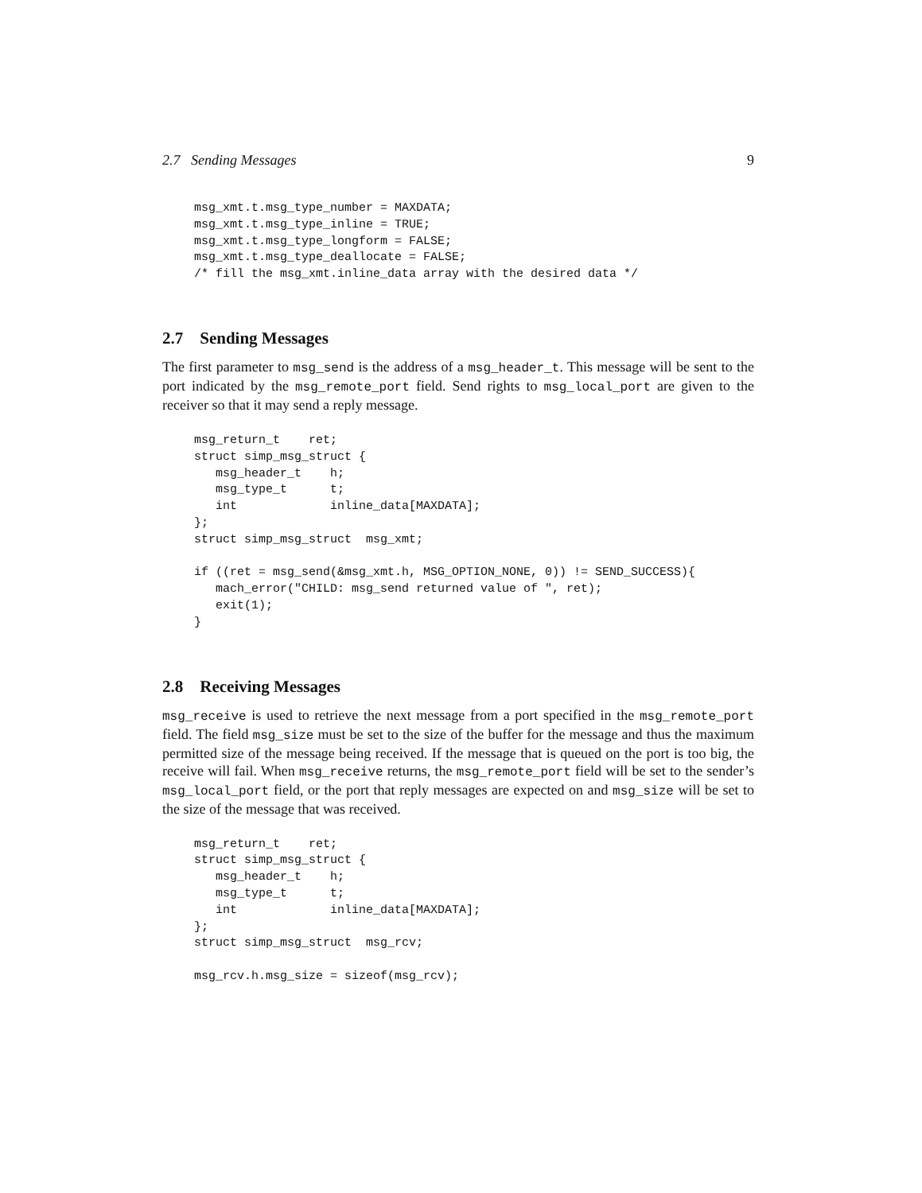2.7 Sending Messages 9
msg_xmt.t.msg_type_number = MAXDATA;
msg_xmt.t.msg_type_inline = TRUE;
msg_xmt.t.msg_type_longform = FALSE;
msg_xmt.t.msg_type_deallocate = FALSE;
/* fill the msg_xmt.inline_data array with the desired data */
2.7 Sending Messages
The first parameter to msg_send is the address of a msg_header_t. This message will be sent to the port indicated by the msg_remote_port field. Send rights to msg_local_port are given to the receiver so that it may send a reply message.
msg_return_t    ret;
struct simp_msg_struct {
   msg_header_t    h;
   msg_type_t      t;
   int             inline_data[MAXDATA];
};
struct simp_msg_struct  msg_xmt;

if ((ret = msg_send(&msg_xmt.h, MSG_OPTION_NONE, 0)) != SEND_SUCCESS){
   mach_error("CHILD: msg_send returned value of ", ret);
   exit(1);
}
2.8 Receiving Messages
msg_receive is used to retrieve the next message from a port specified in the msg_remote_port field. The field msg_size must be set to the size of the buffer for the message and thus the maximum permitted size of the message being received. If the message that is queued on the port is too big, the receive will fail. When msg_receive returns, the msg_remote_port field will be set to the sender’s msg_local_port field, or the port that reply messages are expected on and msg_size will be set to the size of the message that was received.
msg_return_t    ret;
struct simp_msg_struct {
   msg_header_t    h;
   msg_type_t      t;
   int             inline_data[MAXDATA];
};
struct simp_msg_struct  msg_rcv;

msg_rcv.h.msg_size = sizeof(msg_rcv);